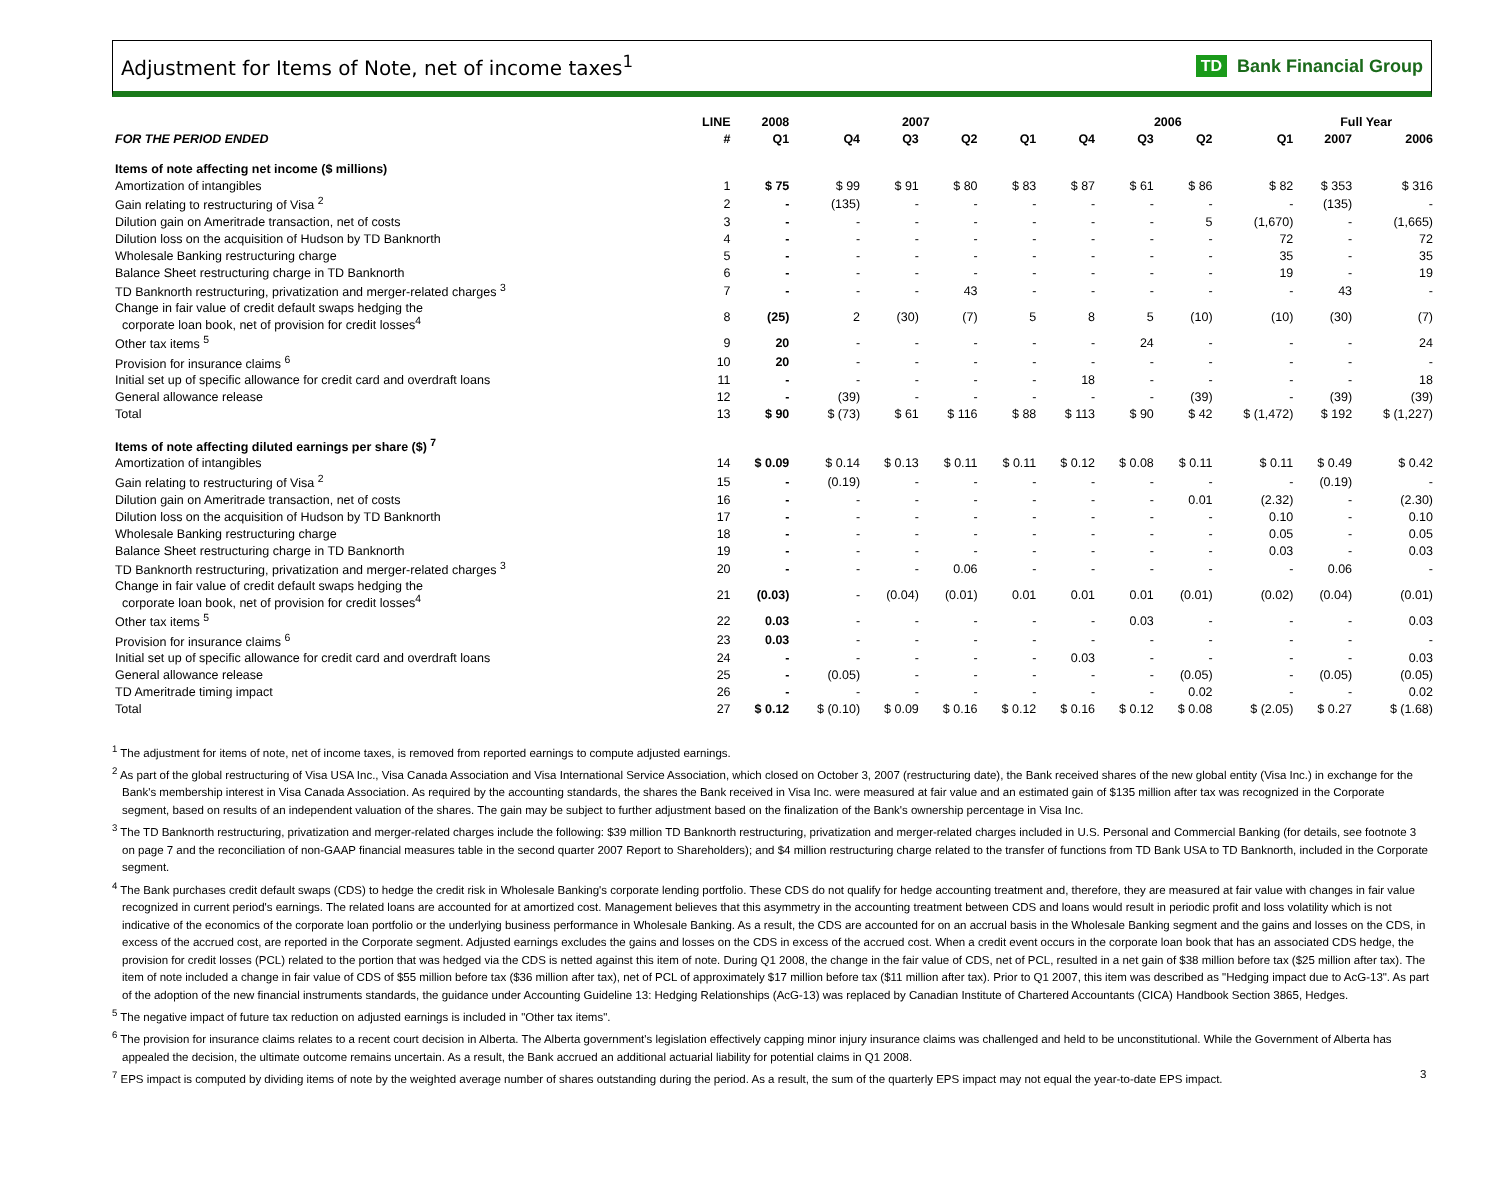Adjustment for Items of Note, net of income taxes<sup>1</sup>
TD Bank Financial Group
| | LINE | 2008 | 2007 | | | | 2006 | | | | Full Year | |
| --- | --- | --- | --- | --- | --- | --- | --- | --- | --- | --- | --- | --- |
| FOR THE PERIOD ENDED | # | Q1 | Q4 | Q3 | Q2 | Q1 | Q4 | Q3 | Q2 | Q1 | 2007 | 2006 |
| Items of note affecting net income ($ millions) | | | | | | | | | | | | |
| Amortization of intangibles | 1 | $ 75 | $ 99 | $ 91 | $ 80 | $ 83 | $ 87 | $ 61 | $ 86 | $ 82 | $ 353 | $ 316 |
| Gain relating to restructuring of Visa <sup>2</sup> | 2 | - | (135) | - | - | - | - | - | - | - | (135) | - |
| Dilution gain on Ameritrade transaction, net of costs | 3 | - | - | - | - | - | - | - | 5 | (1,670) | - | (1,665) |
| Dilution loss on the acquisition of Hudson by TD Banknorth | 4 | - | - | - | - | - | - | - | - | 72 | - | 72 |
| Wholesale Banking restructuring charge | 5 | - | - | - | - | - | - | - | - | 35 | - | 35 |
| Balance Sheet restructuring charge in TD Banknorth | 6 | - | - | - | - | - | - | - | - | 19 | - | 19 |
| TD Banknorth restructuring, privatization and merger-related charges <sup>3</sup> | 7 | - | - | - | 43 | - | - | - | - | - | 43 | - |
| Change in fair value of credit default swaps hedging the corporate loan book, net of provision for credit losses<sup>4</sup> | 8 | (25) | 2 | (30) | (7) | 5 | 8 | 5 | (10) | (10) | (30) | (7) |
| Other tax items <sup>5</sup> | 9 | 20 | - | - | - | - | - | 24 | - | - | - | 24 |
| Provision for insurance claims <sup>6</sup> | 10 | 20 | - | - | - | - | - | - | - | - | - | - |
| Initial set up of specific allowance for credit card and overdraft loans | 11 | - | - | - | - | - | 18 | - | - | - | - | 18 |
| General allowance release | 12 | - | (39) | - | - | - | - | - | (39) | - | (39) | (39) |
| Total | 13 | $ 90 | $ (73) | $ 61 | $ 116 | $ 88 | $ 113 | $ 90 | $ 42 | $ (1,472) | $ 192 | $ (1,227) |
| Items of note affecting diluted earnings per share ($) <sup>7</sup> | | | | | | | | | | | | |
| Amortization of intangibles | 14 | $ 0.09 | $ 0.14 | $ 0.13 | $ 0.11 | $ 0.11 | $ 0.12 | $ 0.08 | $ 0.11 | $ 0.11 | $ 0.49 | $ 0.42 |
| Gain relating to restructuring of Visa <sup>2</sup> | 15 | - | (0.19) | - | - | - | - | - | - | - | (0.19) | - |
| Dilution gain on Ameritrade transaction, net of costs | 16 | - | - | - | - | - | - | - | 0.01 | (2.32) | - | (2.30) |
| Dilution loss on the acquisition of Hudson by TD Banknorth | 17 | - | - | - | - | - | - | - | - | 0.10 | - | 0.10 |
| Wholesale Banking restructuring charge | 18 | - | - | - | - | - | - | - | - | 0.05 | - | 0.05 |
| Balance Sheet restructuring charge in TD Banknorth | 19 | - | - | - | - | - | - | - | - | 0.03 | - | 0.03 |
| TD Banknorth restructuring, privatization and merger-related charges <sup>3</sup> | 20 | - | - | - | 0.06 | - | - | - | - | - | 0.06 | - |
| Change in fair value of credit default swaps hedging the corporate loan book, net of provision for credit losses<sup>4</sup> | 21 | (0.03) | - | (0.04) | (0.01) | 0.01 | 0.01 | 0.01 | (0.01) | (0.02) | (0.04) | (0.01) |
| Other tax items <sup>5</sup> | 22 | 0.03 | - | - | - | - | - | 0.03 | - | - | - | 0.03 |
| Provision for insurance claims <sup>6</sup> | 23 | 0.03 | - | - | - | - | - | - | - | - | - | - |
| Initial set up of specific allowance for credit card and overdraft loans | 24 | - | - | - | - | - | 0.03 | - | - | - | - | 0.03 |
| General allowance release | 25 | - | (0.05) | - | - | - | - | - | (0.05) | - | (0.05) | (0.05) |
| TD Ameritrade timing impact | 26 | - | - | - | - | - | - | - | 0.02 | - | - | 0.02 |
| Total | 27 | $ 0.12 | $ (0.10) | $ 0.09 | $ 0.16 | $ 0.12 | $ 0.16 | $ 0.12 | $ 0.08 | $ (2.05) | $ 0.27 | $ (1.68) |
<sup>1</sup> The adjustment for items of note, net of income taxes, is removed from reported earnings to compute adjusted earnings.
<sup>2</sup> As part of the global restructuring of Visa USA Inc., Visa Canada Association and Visa International Service Association, which closed on October 3, 2007 (restructuring date), the Bank received shares of the new global entity (Visa Inc.) in exchange for the Bank's membership interest in Visa Canada Association. As required by the accounting standards, the shares the Bank received in Visa Inc. were measured at fair value and an estimated gain of $135 million after tax was recognized in the Corporate segment, based on results of an independent valuation of the shares. The gain may be subject to further adjustment based on the finalization of the Bank's ownership percentage in Visa Inc.
<sup>3</sup> The TD Banknorth restructuring, privatization and merger-related charges include the following: $39 million TD Banknorth restructuring, privatization and merger-related charges included in U.S. Personal and Commercial Banking (for details, see footnote 3 on page 7 and the reconciliation of non-GAAP financial measures table in the second quarter 2007 Report to Shareholders); and $4 million restructuring charge related to the transfer of functions from TD Bank USA to TD Banknorth, included in the Corporate segment.
<sup>4</sup> The Bank purchases credit default swaps (CDS) to hedge the credit risk in Wholesale Banking's corporate lending portfolio. These CDS do not qualify for hedge accounting treatment and, therefore, they are measured at fair value with changes in fair value recognized in current period's earnings. The related loans are accounted for at amortized cost. Management believes that this asymmetry in the accounting treatment between CDS and loans would result in periodic profit and loss volatility which is not indicative of the economics of the corporate loan portfolio or the underlying business performance in Wholesale Banking. As a result, the CDS are accounted for on an accrual basis in the Wholesale Banking segment and the gains and losses on the CDS, in excess of the accrued cost, are reported in the Corporate segment. Adjusted earnings excludes the gains and losses on the CDS in excess of the accrued cost. When a credit event occurs in the corporate loan book that has an associated CDS hedge, the provision for credit losses (PCL) related to the portion that was hedged via the CDS is netted against this item of note. During Q1 2008, the change in the fair value of CDS, net of PCL, resulted in a net gain of $38 million before tax ($25 million after tax). The item of note included a change in fair value of CDS of $55 million before tax ($36 million after tax), net of PCL of approximately $17 million before tax ($11 million after tax). Prior to Q1 2007, this item was described as "Hedging impact due to AcG-13". As part of the adoption of the new financial instruments standards, the guidance under Accounting Guideline 13: Hedging Relationships (AcG-13) was replaced by Canadian Institute of Chartered Accountants (CICA) Handbook Section 3865, Hedges.
<sup>5</sup> The negative impact of future tax reduction on adjusted earnings is included in "Other tax items".
<sup>6</sup> The provision for insurance claims relates to a recent court decision in Alberta. The Alberta government's legislation effectively capping minor injury insurance claims was challenged and held to be unconstitutional. While the Government of Alberta has appealed the decision, the ultimate outcome remains uncertain. As a result, the Bank accrued an additional actuarial liability for potential claims in Q1 2008.
<sup>7</sup> EPS impact is computed by dividing items of note by the weighted average number of shares outstanding during the period. As a result, the sum of the quarterly EPS impact may not equal the year-to-date EPS impact. 3